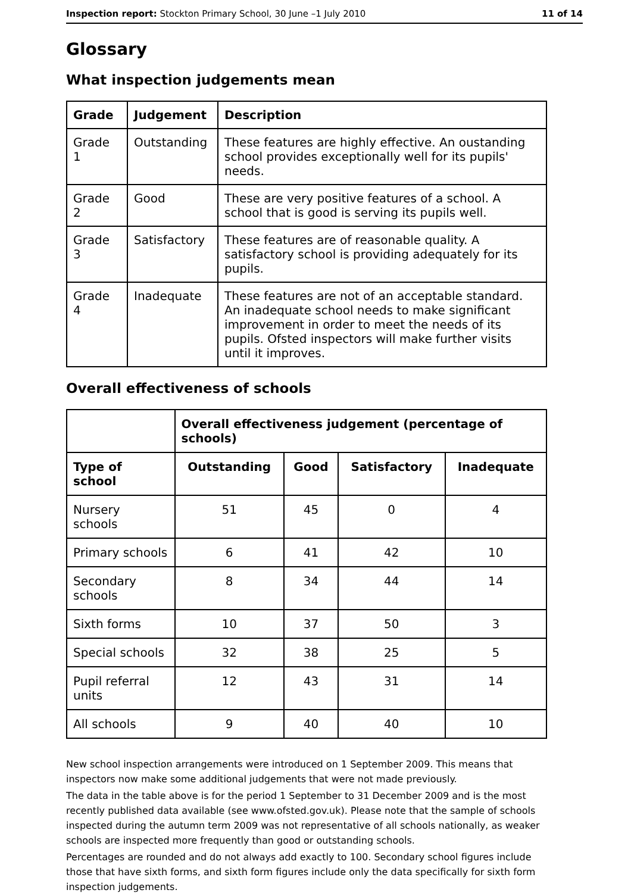Inspection report: Stockton Primary School, 30 June –1 July 2010 11 of 14
Glossary
What inspection judgements mean
| Grade | Judgement | Description |
| --- | --- | --- |
| Grade 1 | Outstanding | These features are highly effective. An oustanding school provides exceptionally well for its pupils' needs. |
| Grade 2 | Good | These are very positive features of a school. A school that is good is serving its pupils well. |
| Grade 3 | Satisfactory | These features are of reasonable quality. A satisfactory school is providing adequately for its pupils. |
| Grade 4 | Inadequate | These features are not of an acceptable standard. An inadequate school needs to make significant improvement in order to meet the needs of its pupils. Ofsted inspectors will make further visits until it improves. |
Overall effectiveness of schools
| | Overall effectiveness judgement (percentage of schools) | | | |
| Type of school | Outstanding | Good | Satisfactory | Inadequate |
| Nursery schools | 51 | 45 | 0 | 4 |
| Primary schools | 6 | 41 | 42 | 10 |
| Secondary schools | 8 | 34 | 44 | 14 |
| Sixth forms | 10 | 37 | 50 | 3 |
| Special schools | 32 | 38 | 25 | 5 |
| Pupil referral units | 12 | 43 | 31 | 14 |
| All schools | 9 | 40 | 40 | 10 |
New school inspection arrangements were introduced on 1 September 2009. This means that inspectors now make some additional judgements that were not made previously.
The data in the table above is for the period 1 September to 31 December 2009 and is the most recently published data available (see www.ofsted.gov.uk). Please note that the sample of schools inspected during the autumn term 2009 was not representative of all schools nationally, as weaker schools are inspected more frequently than good or outstanding schools.
Percentages are rounded and do not always add exactly to 100. Secondary school figures include those that have sixth forms, and sixth form figures include only the data specifically for sixth form inspection judgements.